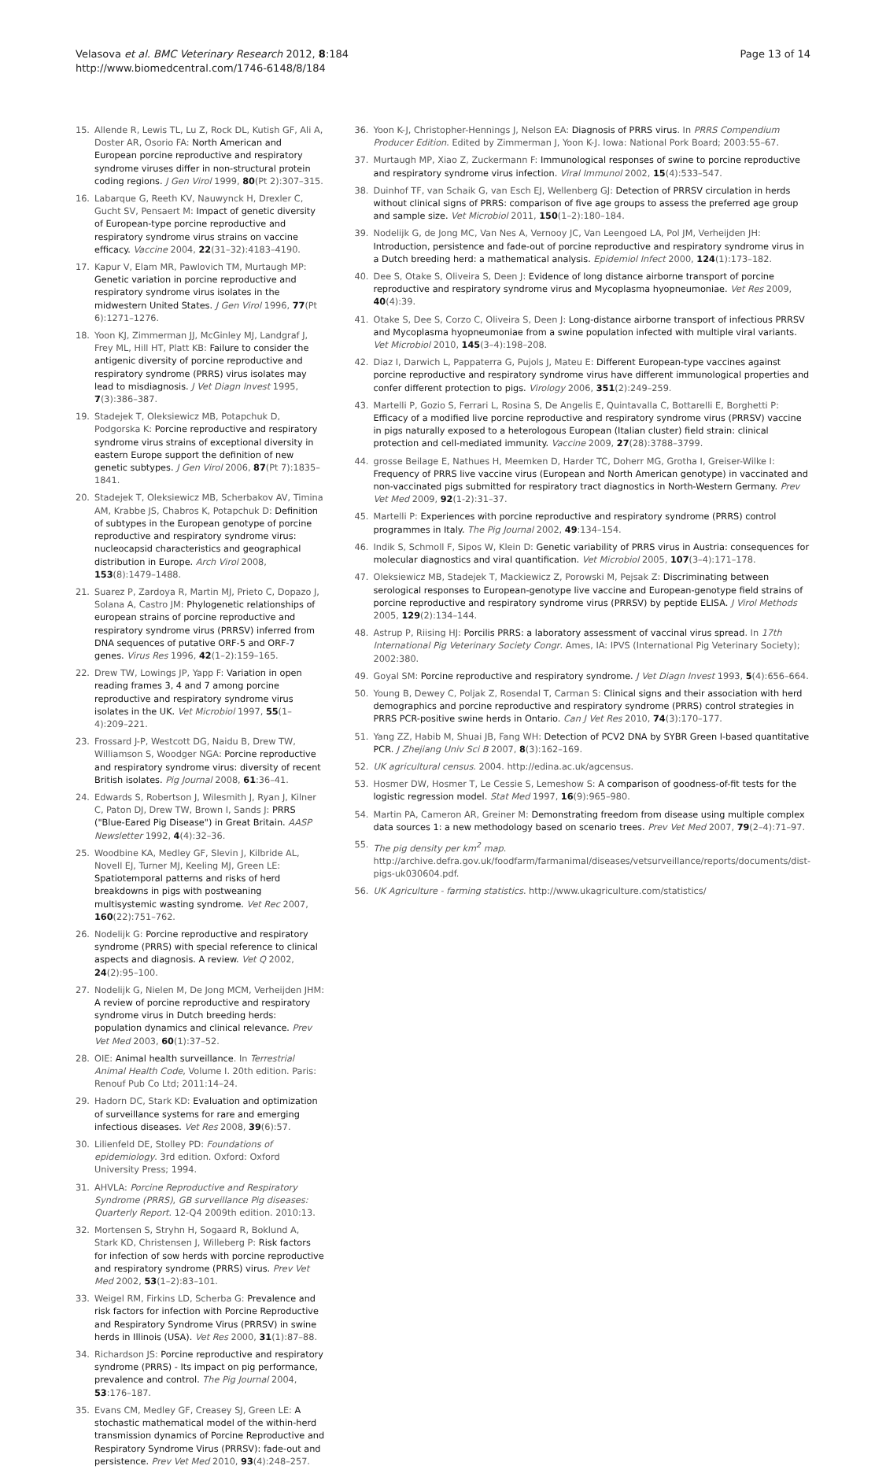Velasova et al. BMC Veterinary Research 2012, 8:184
http://www.biomedcentral.com/1746-6148/8/184
Page 13 of 14
15. Allende R, Lewis TL, Lu Z, Rock DL, Kutish GF, Ali A, Doster AR, Osorio FA: North American and European porcine reproductive and respiratory syndrome viruses differ in non-structural protein coding regions. J Gen Virol 1999, 80(Pt 2):307–315.
16. Labarque G, Reeth KV, Nauwynck H, Drexler C, Gucht SV, Pensaert M: Impact of genetic diversity of European-type porcine reproductive and respiratory syndrome virus strains on vaccine efficacy. Vaccine 2004, 22(31–32):4183–4190.
17. Kapur V, Elam MR, Pawlovich TM, Murtaugh MP: Genetic variation in porcine reproductive and respiratory syndrome virus isolates in the midwestern United States. J Gen Virol 1996, 77(Pt 6):1271–1276.
18. Yoon KJ, Zimmerman JJ, McGinley MJ, Landgraf J, Frey ML, Hill HT, Platt KB: Failure to consider the antigenic diversity of porcine reproductive and respiratory syndrome (PRRS) virus isolates may lead to misdiagnosis. J Vet Diagn Invest 1995, 7(3):386–387.
19. Stadejek T, Oleksiewicz MB, Potapchuk D, Podgorska K: Porcine reproductive and respiratory syndrome virus strains of exceptional diversity in eastern Europe support the definition of new genetic subtypes. J Gen Virol 2006, 87(Pt 7):1835–1841.
20. Stadejek T, Oleksiewicz MB, Scherbakov AV, Timina AM, Krabbe JS, Chabros K, Potapchuk D: Definition of subtypes in the European genotype of porcine reproductive and respiratory syndrome virus: nucleocapsid characteristics and geographical distribution in Europe. Arch Virol 2008, 153(8):1479–1488.
21. Suarez P, Zardoya R, Martin MJ, Prieto C, Dopazo J, Solana A, Castro JM: Phylogenetic relationships of european strains of porcine reproductive and respiratory syndrome virus (PRRSV) inferred from DNA sequences of putative ORF-5 and ORF-7 genes. Virus Res 1996, 42(1–2):159–165.
22. Drew TW, Lowings JP, Yapp F: Variation in open reading frames 3, 4 and 7 among porcine reproductive and respiratory syndrome virus isolates in the UK. Vet Microbiol 1997, 55(1–4):209–221.
23. Frossard J-P, Westcott DG, Naidu B, Drew TW, Williamson S, Woodger NGA: Porcine reproductive and respiratory syndrome virus: diversity of recent British isolates. Pig Journal 2008, 61:36–41.
24. Edwards S, Robertson J, Wilesmith J, Ryan J, Kilner C, Paton DJ, Drew TW, Brown I, Sands J: PRRS ("Blue-Eared Pig Disease") in Great Britain. AASP Newsletter 1992, 4(4):32–36.
25. Woodbine KA, Medley GF, Slevin J, Kilbride AL, Novell EJ, Turner MJ, Keeling MJ, Green LE: Spatiotemporal patterns and risks of herd breakdowns in pigs with postweaning multisystemic wasting syndrome. Vet Rec 2007, 160(22):751–762.
26. Nodelijk G: Porcine reproductive and respiratory syndrome (PRRS) with special reference to clinical aspects and diagnosis. A review. Vet Q 2002, 24(2):95–100.
27. Nodelijk G, Nielen M, De Jong MCM, Verheijden JHM: A review of porcine reproductive and respiratory syndrome virus in Dutch breeding herds: population dynamics and clinical relevance. Prev Vet Med 2003, 60(1):37–52.
28. OIE: Animal health surveillance. In Terrestrial Animal Health Code, Volume I. 20th edition. Paris: Renouf Pub Co Ltd; 2011:14–24.
29. Hadorn DC, Stark KD: Evaluation and optimization of surveillance systems for rare and emerging infectious diseases. Vet Res 2008, 39(6):57.
30. Lilienfeld DE, Stolley PD: Foundations of epidemiology. 3rd edition. Oxford: Oxford University Press; 1994.
31. AHVLA: Porcine Reproductive and Respiratory Syndrome (PRRS), GB surveillance Pig diseases: Quarterly Report. 12-Q4 2009th edition. 2010:13.
32. Mortensen S, Stryhn H, Sogaard R, Boklund A, Stark KD, Christensen J, Willeberg P: Risk factors for infection of sow herds with porcine reproductive and respiratory syndrome (PRRS) virus. Prev Vet Med 2002, 53(1–2):83–101.
33. Weigel RM, Firkins LD, Scherba G: Prevalence and risk factors for infection with Porcine Reproductive and Respiratory Syndrome Virus (PRRSV) in swine herds in Illinois (USA). Vet Res 2000, 31(1):87–88.
34. Richardson JS: Porcine reproductive and respiratory syndrome (PRRS) - Its impact on pig performance, prevalence and control. The Pig Journal 2004, 53:176–187.
35. Evans CM, Medley GF, Creasey SJ, Green LE: A stochastic mathematical model of the within-herd transmission dynamics of Porcine Reproductive and Respiratory Syndrome Virus (PRRSV): fade-out and persistence. Prev Vet Med 2010, 93(4):248–257.
36. Yoon K-J, Christopher-Hennings J, Nelson EA: Diagnosis of PRRS virus. In PRRS Compendium Producer Edition. Edited by Zimmerman J, Yoon K-J. Iowa: National Pork Board; 2003:55–67.
37. Murtaugh MP, Xiao Z, Zuckermann F: Immunological responses of swine to porcine reproductive and respiratory syndrome virus infection. Viral Immunol 2002, 15(4):533–547.
38. Duinhof TF, van Schaik G, van Esch EJ, Wellenberg GJ: Detection of PRRSV circulation in herds without clinical signs of PRRS: comparison of five age groups to assess the preferred age group and sample size. Vet Microbiol 2011, 150(1–2):180–184.
39. Nodelijk G, de Jong MC, Van Nes A, Vernooy JC, Van Leengoed LA, Pol JM, Verheijden JH: Introduction, persistence and fade-out of porcine reproductive and respiratory syndrome virus in a Dutch breeding herd: a mathematical analysis. Epidemiol Infect 2000, 124(1):173–182.
40. Dee S, Otake S, Oliveira S, Deen J: Evidence of long distance airborne transport of porcine reproductive and respiratory syndrome virus and Mycoplasma hyopneumoniae. Vet Res 2009, 40(4):39.
41. Otake S, Dee S, Corzo C, Oliveira S, Deen J: Long-distance airborne transport of infectious PRRSV and Mycoplasma hyopneumoniae from a swine population infected with multiple viral variants. Vet Microbiol 2010, 145(3–4):198–208.
42. Diaz I, Darwich L, Pappaterra G, Pujols J, Mateu E: Different European-type vaccines against porcine reproductive and respiratory syndrome virus have different immunological properties and confer different protection to pigs. Virology 2006, 351(2):249–259.
43. Martelli P, Gozio S, Ferrari L, Rosina S, De Angelis E, Quintavalla C, Bottarelli E, Borghetti P: Efficacy of a modified live porcine reproductive and respiratory syndrome virus (PRRSV) vaccine in pigs naturally exposed to a heterologous European (Italian cluster) field strain: clinical protection and cell-mediated immunity. Vaccine 2009, 27(28):3788–3799.
44. grosse Beilage E, Nathues H, Meemken D, Harder TC, Doherr MG, Grotha I, Greiser-Wilke I: Frequency of PRRS live vaccine virus (European and North American genotype) in vaccinated and non-vaccinated pigs submitted for respiratory tract diagnostics in North-Western Germany. Prev Vet Med 2009, 92(1-2):31–37.
45. Martelli P: Experiences with porcine reproductive and respiratory syndrome (PRRS) control programmes in Italy. The Pig Journal 2002, 49:134–154.
46. Indik S, Schmoll F, Sipos W, Klein D: Genetic variability of PRRS virus in Austria: consequences for molecular diagnostics and viral quantification. Vet Microbiol 2005, 107(3–4):171–178.
47. Oleksiewicz MB, Stadejek T, Mackiewicz Z, Porowski M, Pejsak Z: Discriminating between serological responses to European-genotype live vaccine and European-genotype field strains of porcine reproductive and respiratory syndrome virus (PRRSV) by peptide ELISA. J Virol Methods 2005, 129(2):134–144.
48. Astrup P, Riising HJ: Porcilis PRRS: a laboratory assessment of vaccinal virus spread. In 17th International Pig Veterinary Society Congr. Ames, IA: IPVS (International Pig Veterinary Society); 2002:380.
49. Goyal SM: Porcine reproductive and respiratory syndrome. J Vet Diagn Invest 1993, 5(4):656–664.
50. Young B, Dewey C, Poljak Z, Rosendal T, Carman S: Clinical signs and their association with herd demographics and porcine reproductive and respiratory syndrome (PRRS) control strategies in PRRS PCR-positive swine herds in Ontario. Can J Vet Res 2010, 74(3):170–177.
51. Yang ZZ, Habib M, Shuai JB, Fang WH: Detection of PCV2 DNA by SYBR Green I-based quantitative PCR. J Zhejiang Univ Sci B 2007, 8(3):162–169.
52. UK agricultural census. 2004. http://edina.ac.uk/agcensus.
53. Hosmer DW, Hosmer T, Le Cessie S, Lemeshow S: A comparison of goodness-of-fit tests for the logistic regression model. Stat Med 1997, 16(9):965–980.
54. Martin PA, Cameron AR, Greiner M: Demonstrating freedom from disease using multiple complex data sources 1: a new methodology based on scenario trees. Prev Vet Med 2007, 79(2–4):71–97.
55. The pig density per km<sup>2</sup> map. http://archive.defra.gov.uk/foodfarm/farmanimal/diseases/vetsurveillance/reports/documents/dist-pigs-uk030604.pdf.
56. UK Agriculture - farming statistics. http://www.ukagriculture.com/statistics/